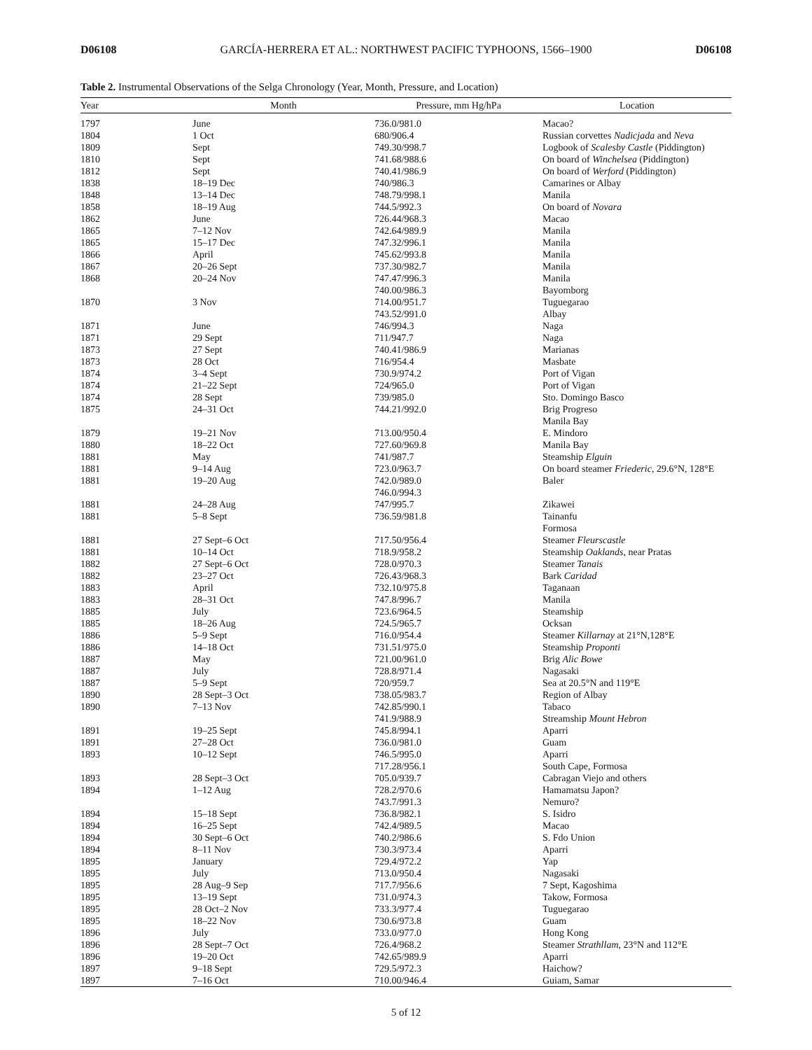D06108 GARCÍA-HERRERA ET AL.: NORTHWEST PACIFIC TYPHOONS, 1566–1900 D06108
Table 2. Instrumental Observations of the Selga Chronology (Year, Month, Pressure, and Location)
| Year | Month | Pressure, mm Hg/hPa | Location |
| --- | --- | --- | --- |
| 1797 | June | 736.0/981.0 | Macao? |
| 1804 | 1 Oct | 680/906.4 | Russian corvettes Nadicjada and Neva |
| 1809 | Sept | 749.30/998.7 | Logbook of Scalesby Castle (Piddington) |
| 1810 | Sept | 741.68/988.6 | On board of Winchelsea (Piddington) |
| 1812 | Sept | 740.41/986.9 | On board of Werford (Piddington) |
| 1838 | 18–19 Dec | 740/986.3 | Camarines or Albay |
| 1848 | 13–14 Dec | 748.79/998.1 | Manila |
| 1858 | 18–19 Aug | 744.5/992.3 | On board of Novara |
| 1862 | June | 726.44/968.3 | Macao |
| 1865 | 7–12 Nov | 742.64/989.9 | Manila |
| 1865 | 15–17 Dec | 747.32/996.1 | Manila |
| 1866 | April | 745.62/993.8 | Manila |
| 1867 | 20–26 Sept | 737.30/982.7 | Manila |
| 1868 | 20–24 Nov | 747.47/996.3 | Manila |
| | | 740.00/986.3 | Bayomborg |
| 1870 | 3 Nov | 714.00/951.7 | Tuguegarao |
| | | 743.52/991.0 | Albay |
| 1871 | June | 746/994.3 | Naga |
| 1871 | 29 Sept | 711/947.7 | Naga |
| 1873 | 27 Sept | 740.41/986.9 | Marianas |
| 1873 | 28 Oct | 716/954.4 | Masbate |
| 1874 | 3–4 Sept | 730.9/974.2 | Port of Vigan |
| 1874 | 21–22 Sept | 724/965.0 | Port of Vigan |
| 1874 | 28 Sept | 739/985.0 | Sto. Domingo Basco |
| 1875 | 24–31 Oct | 744.21/992.0 | Brig Progreso |
| | | | Manila Bay |
| 1879 | 19–21 Nov | 713.00/950.4 | E. Mindoro |
| 1880 | 18–22 Oct | 727.60/969.8 | Manila Bay |
| 1881 | May | 741/987.7 | Steamship Elguin |
| 1881 | 9–14 Aug | 723.0/963.7 | On board steamer Friederic , 29.6°N, 128°E |
| 1881 | 19–20 Aug | 742.0/989.0 | Baler |
| | | 746.0/994.3 | |
| 1881 | 24–28 Aug | 747/995.7 | Zikawei |
| 1881 | 5–8 Sept | 736.59/981.8 | Tainanfu |
| | | | Formosa |
| 1881 | 27 Sept–6 Oct | 717.50/956.4 | Steamer Fleurscastle |
| 1881 | 10–14 Oct | 718.9/958.2 | Steamship Oaklands , near Pratas |
| 1882 | 27 Sept–6 Oct | 728.0/970.3 | Steamer Tanais |
| 1882 | 23–27 Oct | 726.43/968.3 | Bark Caridad |
| 1883 | April | 732.10/975.8 | Taganaan |
| 1883 | 28–31 Oct | 747.8/996.7 | Manila |
| 1885 | July | 723.6/964.5 | Steamship |
| 1885 | 18–26 Aug | 724.5/965.7 | Ocksan |
| 1886 | 5–9 Sept | 716.0/954.4 | Steamer Killarnay at 21°N,128°E |
| 1886 | 14–18 Oct | 731.51/975.0 | Steamship Proponti |
| 1887 | May | 721.00/961.0 | Brig Alic Bowe |
| 1887 | July | 728.8/971.4 | Nagasaki |
| 1887 | 5–9 Sept | 720/959.7 | Sea at 20.5°N and 119°E |
| 1890 | 28 Sept–3 Oct | 738.05/983.7 | Region of Albay |
| 1890 | 7–13 Nov | 742.85/990.1 | Tabaco |
| | | 741.9/988.9 | Streamship Mount Hebron |
| 1891 | 19–25 Sept | 745.8/994.1 | Aparri |
| 1891 | 27–28 Oct | 736.0/981.0 | Guam |
| 1893 | 10–12 Sept | 746.5/995.0 | Aparri |
| | | 717.28/956.1 | South Cape, Formosa |
| 1893 | 28 Sept–3 Oct | 705.0/939.7 | Cabragan Viejo and others |
| 1894 | 1–12 Aug | 728.2/970.6 | Hamamatsu Japon? |
| | | 743.7/991.3 | Nemuro? |
| 1894 | 15–18 Sept | 736.8/982.1 | S. Isidro |
| 1894 | 16–25 Sept | 742.4/989.5 | Macao |
| 1894 | 30 Sept–6 Oct | 740.2/986.6 | S. Fdo Union |
| 1894 | 8–11 Nov | 730.3/973.4 | Aparri |
| 1895 | January | 729.4/972.2 | Yap |
| 1895 | July | 713.0/950.4 | Nagasaki |
| 1895 | 28 Aug–9 Sep | 717.7/956.6 | 7 Sept, Kagoshima |
| 1895 | 13–19 Sept | 731.0/974.3 | Takow, Formosa |
| 1895 | 28 Oct–2 Nov | 733.3/977.4 | Tuguegarao |
| 1895 | 18–22 Nov | 730.6/973.8 | Guam |
| 1896 | July | 733.0/977.0 | Hong Kong |
| 1896 | 28 Sept–7 Oct | 726.4/968.2 | Steamer Strathllam , 23°N and 112°E |
| 1896 | 19–20 Oct | 742.65/989.9 | Aparri |
| 1897 | 9–18 Sept | 729.5/972.3 | Haichow? |
| 1897 | 7–16 Oct | 710.00/946.4 | Guiam, Samar |
5 of 12